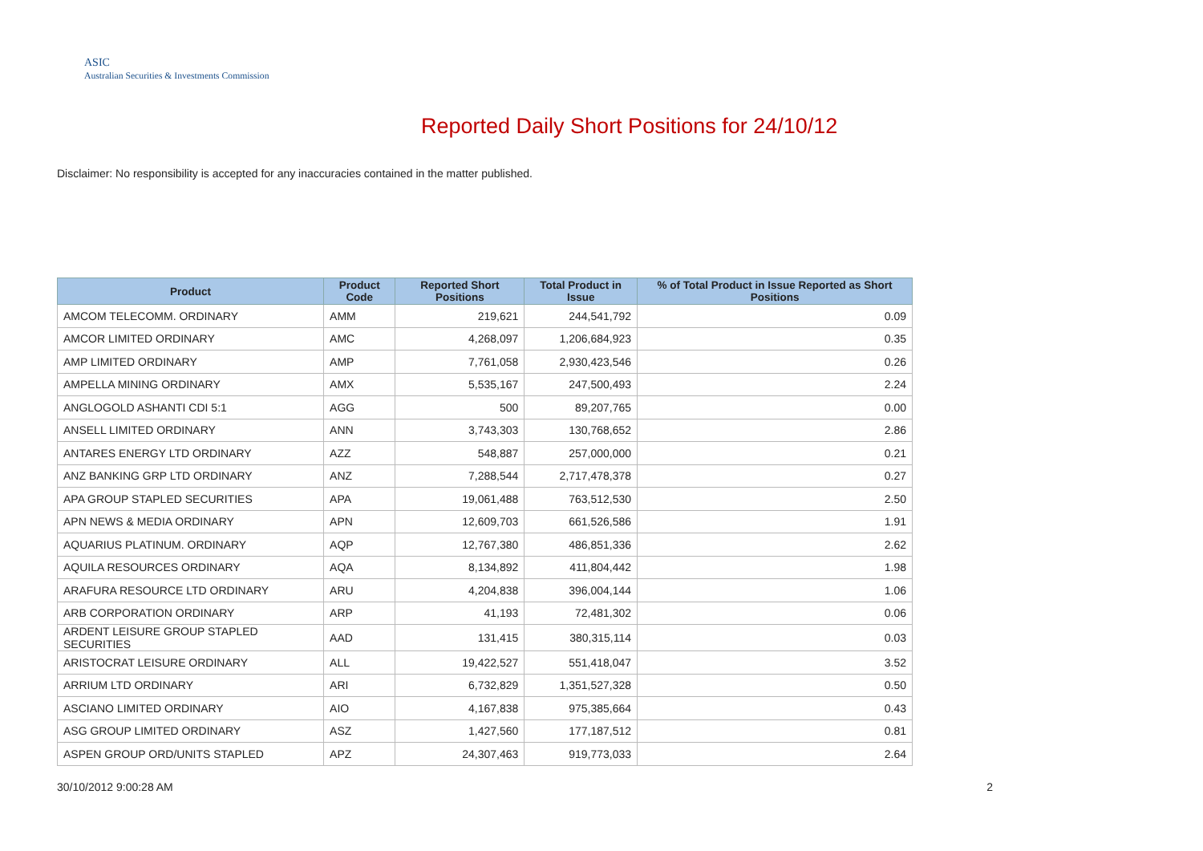ASIC
Australian Securities & Investments Commission
Reported Daily Short Positions for 24/10/12
Disclaimer: No responsibility is accepted for any inaccuracies contained in the matter published.
| Product | Product Code | Reported Short Positions | Total Product in Issue | % of Total Product in Issue Reported as Short Positions |
| --- | --- | --- | --- | --- |
| AMCOM TELECOMM. ORDINARY | AMM | 219,621 | 244,541,792 | 0.09 |
| AMCOR LIMITED ORDINARY | AMC | 4,268,097 | 1,206,684,923 | 0.35 |
| AMP LIMITED ORDINARY | AMP | 7,761,058 | 2,930,423,546 | 0.26 |
| AMPELLA MINING ORDINARY | AMX | 5,535,167 | 247,500,493 | 2.24 |
| ANGLOGOLD ASHANTI CDI 5:1 | AGG | 500 | 89,207,765 | 0.00 |
| ANSELL LIMITED ORDINARY | ANN | 3,743,303 | 130,768,652 | 2.86 |
| ANTARES ENERGY LTD ORDINARY | AZZ | 548,887 | 257,000,000 | 0.21 |
| ANZ BANKING GRP LTD ORDINARY | ANZ | 7,288,544 | 2,717,478,378 | 0.27 |
| APA GROUP STAPLED SECURITIES | APA | 19,061,488 | 763,512,530 | 2.50 |
| APN NEWS & MEDIA ORDINARY | APN | 12,609,703 | 661,526,586 | 1.91 |
| AQUARIUS PLATINUM. ORDINARY | AQP | 12,767,380 | 486,851,336 | 2.62 |
| AQUILA RESOURCES ORDINARY | AQA | 8,134,892 | 411,804,442 | 1.98 |
| ARAFURA RESOURCE LTD ORDINARY | ARU | 4,204,838 | 396,004,144 | 1.06 |
| ARB CORPORATION ORDINARY | ARP | 41,193 | 72,481,302 | 0.06 |
| ARDENT LEISURE GROUP STAPLED SECURITIES | AAD | 131,415 | 380,315,114 | 0.03 |
| ARISTOCRAT LEISURE ORDINARY | ALL | 19,422,527 | 551,418,047 | 3.52 |
| ARRIUM LTD ORDINARY | ARI | 6,732,829 | 1,351,527,328 | 0.50 |
| ASCIANO LIMITED ORDINARY | AIO | 4,167,838 | 975,385,664 | 0.43 |
| ASG GROUP LIMITED ORDINARY | ASZ | 1,427,560 | 177,187,512 | 0.81 |
| ASPEN GROUP ORD/UNITS STAPLED | APZ | 24,307,463 | 919,773,033 | 2.64 |
30/10/2012 9:00:28 AM 2